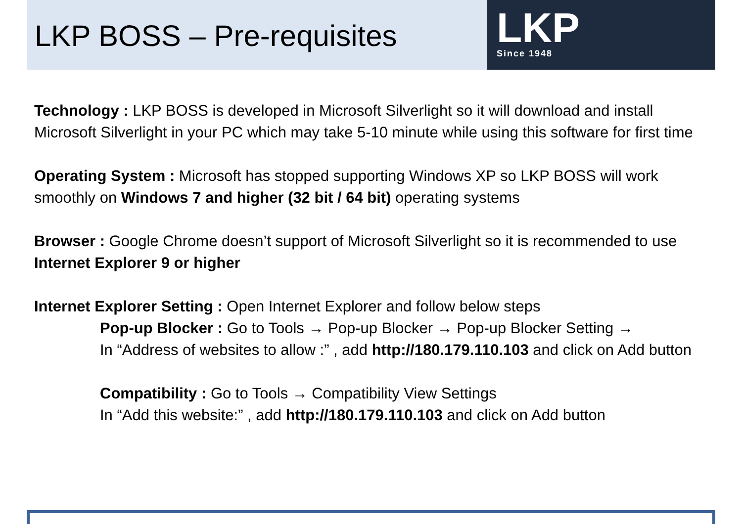LKP BOSS – Pre-requisites
LKP
Since 1948
Technology : LKP BOSS is developed in Microsoft Silverlight so it will download and install Microsoft Silverlight in your PC which may take 5-10 minute while using this software for first time
Operating System : Microsoft has stopped supporting Windows XP so LKP BOSS will work smoothly on Windows 7 and higher (32 bit / 64 bit) operating systems
Browser : Google Chrome doesn’t support of Microsoft Silverlight so it is recommended to use Internet Explorer 9 or higher
Internet Explorer Setting : Open Internet Explorer and follow below steps
Pop-up Blocker : Go to Tools → Pop-up Blocker → Pop-up Blocker Setting →
In “Address of websites to allow :” , add http://180.179.110.103 and click on Add button
Compatibility : Go to Tools → Compatibility View Settings
In “Add this website:” , add http://180.179.110.103 and click on Add button